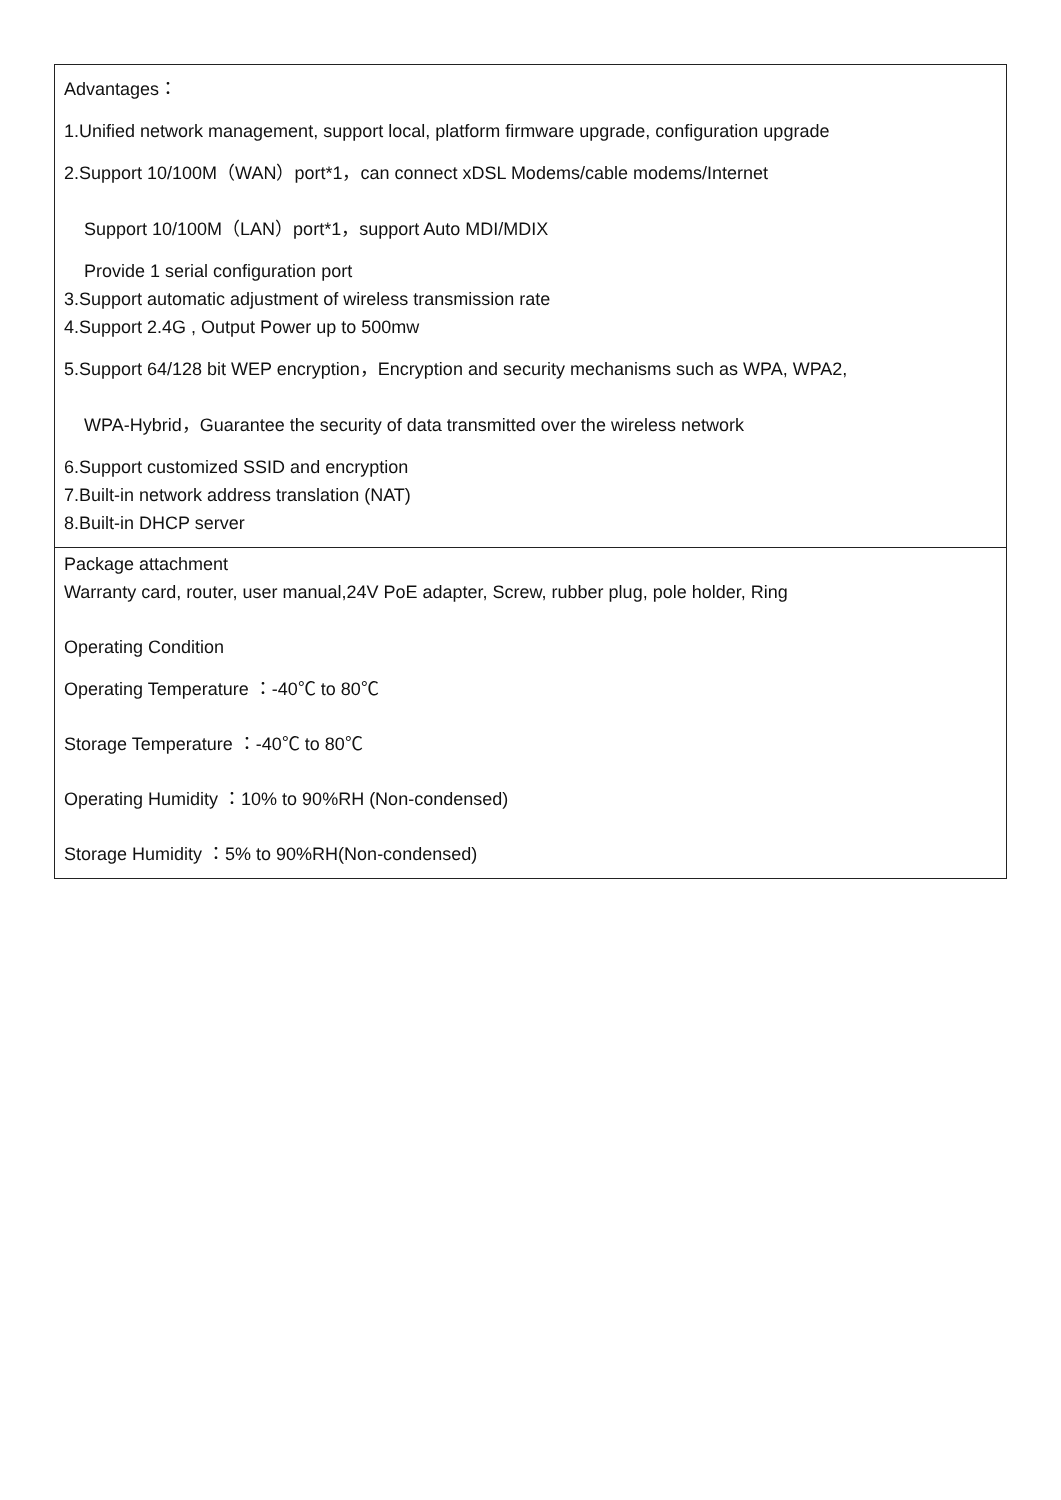| Advantages： 1.Unified network management, support local, platform firmware upgrade, configuration upgrade 2.Support 10/100M（WAN）port*1，can connect xDSL Modems/cable modems/Internet Support 10/100M（LAN）port*1，support Auto MDI/MDIX Provide 1 serial configuration port 3.Support automatic adjustment of wireless transmission rate 4.Support 2.4G , Output Power up to 500mw 5.Support 64/128 bit WEP encryption，Encryption and security mechanisms such as WPA, WPA2, WPA-Hybrid，Guarantee the security of data transmitted over the wireless network 6.Support customized SSID and encryption 7.Built-in network address translation (NAT) 8.Built-in DHCP server |
| Package attachment Warranty card, router, user manual,24V PoE adapter, Screw, rubber plug, pole holder, Ring Operating Condition Operating Temperature ：-40℃ to 80℃ Storage Temperature ：-40℃ to 80℃ Operating Humidity ：10% to 90%RH (Non-condensed) Storage Humidity ：5% to 90%RH(Non-condensed) |